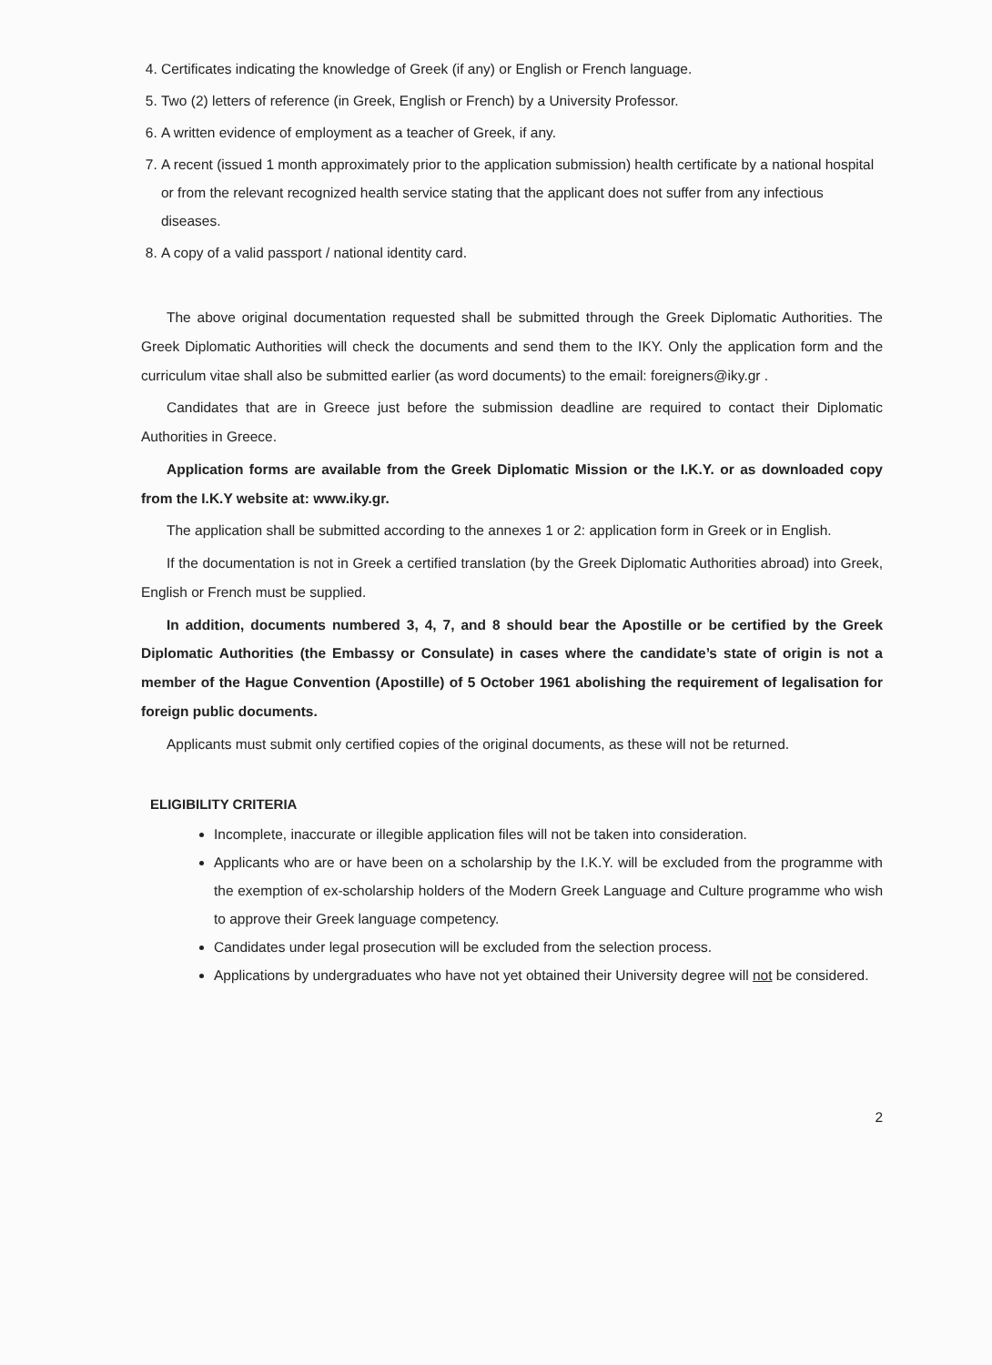4. Certificates indicating the knowledge of Greek (if any) or English or French language.
5. Two (2) letters of reference (in Greek, English or French) by a University Professor.
6. A written evidence of employment as a teacher of Greek, if any.
7. A recent (issued 1 month approximately prior to the application submission) health certificate by a national hospital or from the relevant recognized health service stating that the applicant does not suffer from any infectious diseases.
8. A copy of a valid passport / national identity card.
The above original documentation requested shall be submitted through the Greek Diplomatic Authorities. The Greek Diplomatic Authorities will check the documents and send them to the IKY. Only the application form and the curriculum vitae shall also be submitted earlier (as word documents) to the email: foreigners@iky.gr .
Candidates that are in Greece just before the submission deadline are required to contact their Diplomatic Authorities in Greece.
Application forms are available from the Greek Diplomatic Mission or the I.K.Y. or as downloaded copy from the I.K.Y website at: www.iky.gr.
The application shall be submitted according to the annexes 1 or 2: application form in Greek or in English.
If the documentation is not in Greek a certified translation (by the Greek Diplomatic Authorities abroad) into Greek, English or French must be supplied.
In addition, documents numbered 3, 4, 7, and 8 should bear the Apostille or be certified by the Greek Diplomatic Authorities (the Embassy or Consulate) in cases where the candidate’s state of origin is not a member of the Hague Convention (Apostille) of 5 October 1961 abolishing the requirement of legalisation for foreign public documents.
Applicants must submit only certified copies of the original documents, as these will not be returned.
ELIGIBILITY CRITERIA
Incomplete, inaccurate or illegible application files will not be taken into consideration.
Applicants who are or have been on a scholarship by the I.K.Y. will be excluded from the programme with the exemption of ex-scholarship holders of the Modern Greek Language and Culture programme who wish to approve their Greek language competency.
Candidates under legal prosecution will be excluded from the selection process.
Applications by undergraduates who have not yet obtained their University degree will not be considered.
2